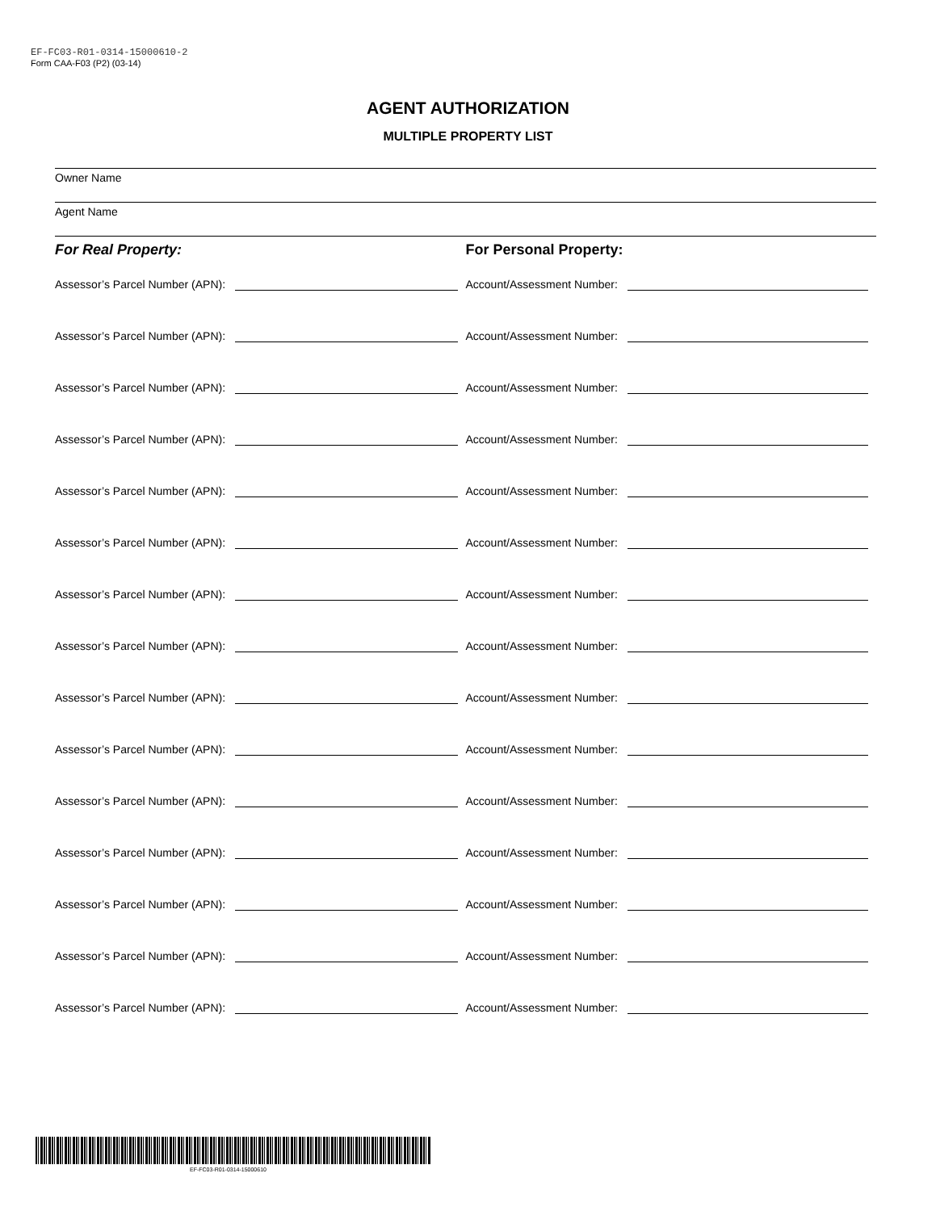EF-FC03-R01-0314-15000610-2
Form CAA-F03 (P2) (03-14)
AGENT AUTHORIZATION
MULTIPLE PROPERTY LIST
Owner Name
Agent Name
For Real Property: For Personal Property:
Assessor’s Parcel Number (APN): Account/Assessment Number:
Assessor’s Parcel Number (APN): Account/Assessment Number:
Assessor’s Parcel Number (APN): Account/Assessment Number:
Assessor’s Parcel Number (APN): Account/Assessment Number:
Assessor’s Parcel Number (APN): Account/Assessment Number:
Assessor’s Parcel Number (APN): Account/Assessment Number:
Assessor’s Parcel Number (APN): Account/Assessment Number:
Assessor’s Parcel Number (APN): Account/Assessment Number:
Assessor’s Parcel Number (APN): Account/Assessment Number:
Assessor’s Parcel Number (APN): Account/Assessment Number:
Assessor’s Parcel Number (APN): Account/Assessment Number:
Assessor’s Parcel Number (APN): Account/Assessment Number:
Assessor’s Parcel Number (APN): Account/Assessment Number:
Assessor’s Parcel Number (APN): Account/Assessment Number:
Assessor’s Parcel Number (APN): Account/Assessment Number:
EF-FC03-R01-0314-15000610